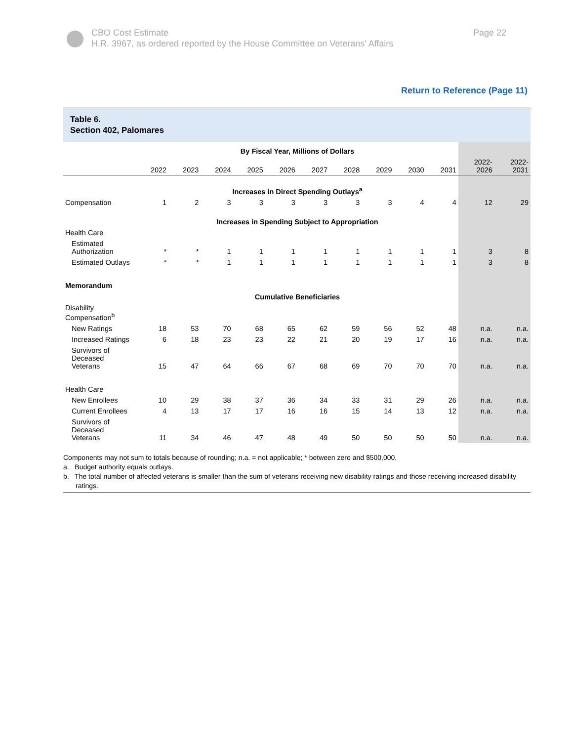Page 22 CBO Cost Estimate
H.R. 3967, as ordered reported by the House Committee on Veterans’ Affairs
Return to Reference (Page 11)
Table 6.
Section 402, Palomares
| | By Fiscal Year, Millions of Dollars | | | | | | | | | | | |
| --- | --- | --- | --- | --- | --- | --- | --- | --- | --- | --- | --- | --- |
| | 2022 | 2023 | 2024 | 2025 | 2026 | 2027 | 2028 | 2029 | 2030 | 2031 | 2022- 2026 | 2022- 2031 |
| | Increases in Direct Spending Outlays<sup>a</sup> | | | | | | | | | | | |
| Compensation | 1 | 2 | 3 | 3 | 3 | 3 | 3 | 3 | 4 | 4 | 12 | 29 |
| | Increases in Spending Subject to Appropriation | | | | | | | | | | | |
| Health Care | | | | | | | | | | | | |
| Estimated Authorization | * | * | 1 | 1 | 1 | 1 | 1 | 1 | 1 | 1 | 3 | 8 |
| Estimated Outlays | * | * | 1 | 1 | 1 | 1 | 1 | 1 | 1 | 1 | 3 | 8 |
| Memorandum | | | | | | | | | | | | |
| | Cumulative Beneficiaries | | | | | | | | | | | |
| Disability Compensation<sup>b</sup> | | | | | | | | | | | | |
| New Ratings | 18 | 53 | 70 | 68 | 65 | 62 | 59 | 56 | 52 | 48 | n.a. | n.a. |
| Increased Ratings | 6 | 18 | 23 | 23 | 22 | 21 | 20 | 19 | 17 | 16 | n.a. | n.a. |
| Survivors of Deceased Veterans | 15 | 47 | 64 | 66 | 67 | 68 | 69 | 70 | 70 | 70 | n.a. | n.a. |
| Health Care | | | | | | | | | | | | |
| New Enrollees | 10 | 29 | 38 | 37 | 36 | 34 | 33 | 31 | 29 | 26 | n.a. | n.a. |
| Current Enrollees | 4 | 13 | 17 | 17 | 16 | 16 | 15 | 14 | 13 | 12 | n.a. | n.a. |
| Survivors of Deceased Veterans | 11 | 34 | 46 | 47 | 48 | 49 | 50 | 50 | 50 | 50 | n.a. | n.a. |
Components may not sum to totals because of rounding; n.a. = not applicable; * between zero and $500,000.
a. Budget authority equals outlays.
b. The total number of affected veterans is smaller than the sum of veterans receiving new disability ratings and those receiving increased disability ratings.